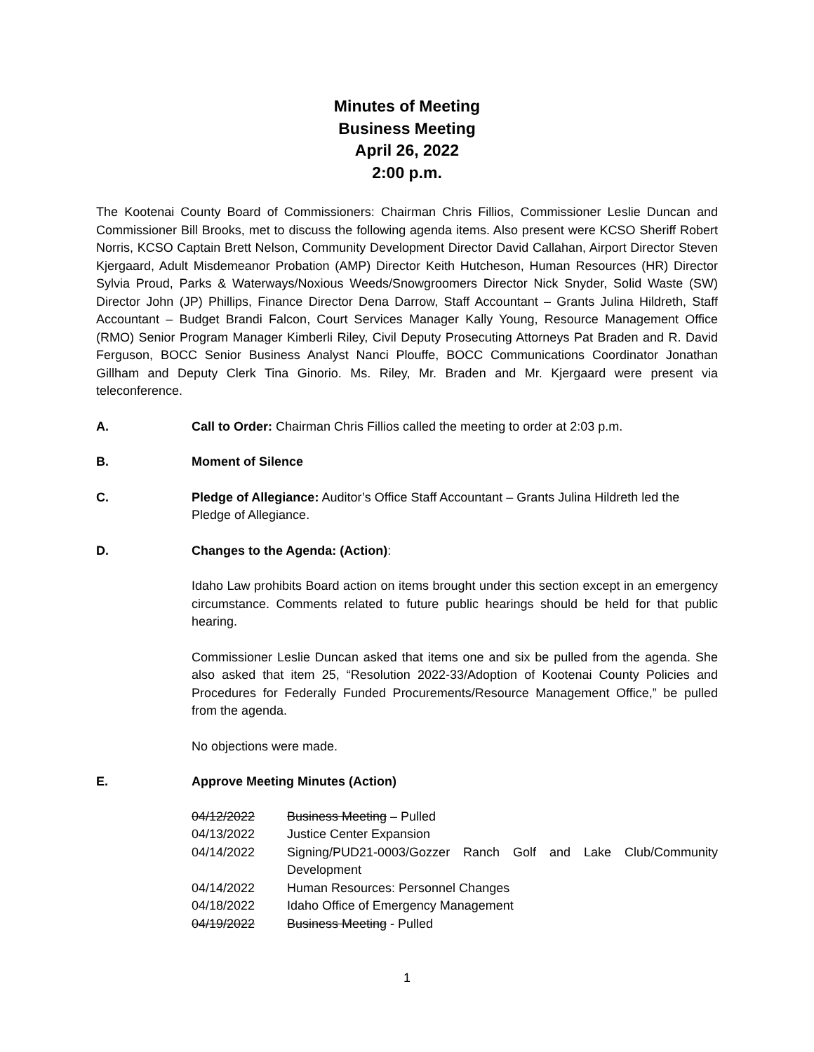Minutes of Meeting
Business Meeting
April 26, 2022
2:00 p.m.
The Kootenai County Board of Commissioners: Chairman Chris Fillios, Commissioner Leslie Duncan and Commissioner Bill Brooks, met to discuss the following agenda items. Also present were KCSO Sheriff Robert Norris, KCSO Captain Brett Nelson, Community Development Director David Callahan, Airport Director Steven Kjergaard, Adult Misdemeanor Probation (AMP) Director Keith Hutcheson, Human Resources (HR) Director Sylvia Proud, Parks & Waterways/Noxious Weeds/Snowgroomers Director Nick Snyder, Solid Waste (SW) Director John (JP) Phillips, Finance Director Dena Darrow, Staff Accountant – Grants Julina Hildreth, Staff Accountant – Budget Brandi Falcon, Court Services Manager Kally Young, Resource Management Office (RMO) Senior Program Manager Kimberli Riley, Civil Deputy Prosecuting Attorneys Pat Braden and R. David Ferguson, BOCC Senior Business Analyst Nanci Plouffe, BOCC Communications Coordinator Jonathan Gillham and Deputy Clerk Tina Ginorio. Ms. Riley, Mr. Braden and Mr. Kjergaard were present via teleconference.
A. Call to Order: Chairman Chris Fillios called the meeting to order at 2:03 p.m.
B. Moment of Silence
C. Pledge of Allegiance: Auditor’s Office Staff Accountant – Grants Julina Hildreth led the Pledge of Allegiance.
D. Changes to the Agenda: (Action):
Idaho Law prohibits Board action on items brought under this section except in an emergency circumstance. Comments related to future public hearings should be held for that public hearing.
Commissioner Leslie Duncan asked that items one and six be pulled from the agenda. She also asked that item 25, “Resolution 2022-33/Adoption of Kootenai County Policies and Procedures for Federally Funded Procurements/Resource Management Office,” be pulled from the agenda.
No objections were made.
E. Approve Meeting Minutes (Action)
| 04/12/2022 | Business Meeting – Pulled |
| 04/13/2022 | Justice Center Expansion |
| 04/14/2022 | Signing/PUD21-0003/Gozzer Ranch Golf and Lake Club/Community Development |
| 04/14/2022 | Human Resources: Personnel Changes |
| 04/18/2022 | Idaho Office of Emergency Management |
| 04/19/2022 | Business Meeting - Pulled |
1